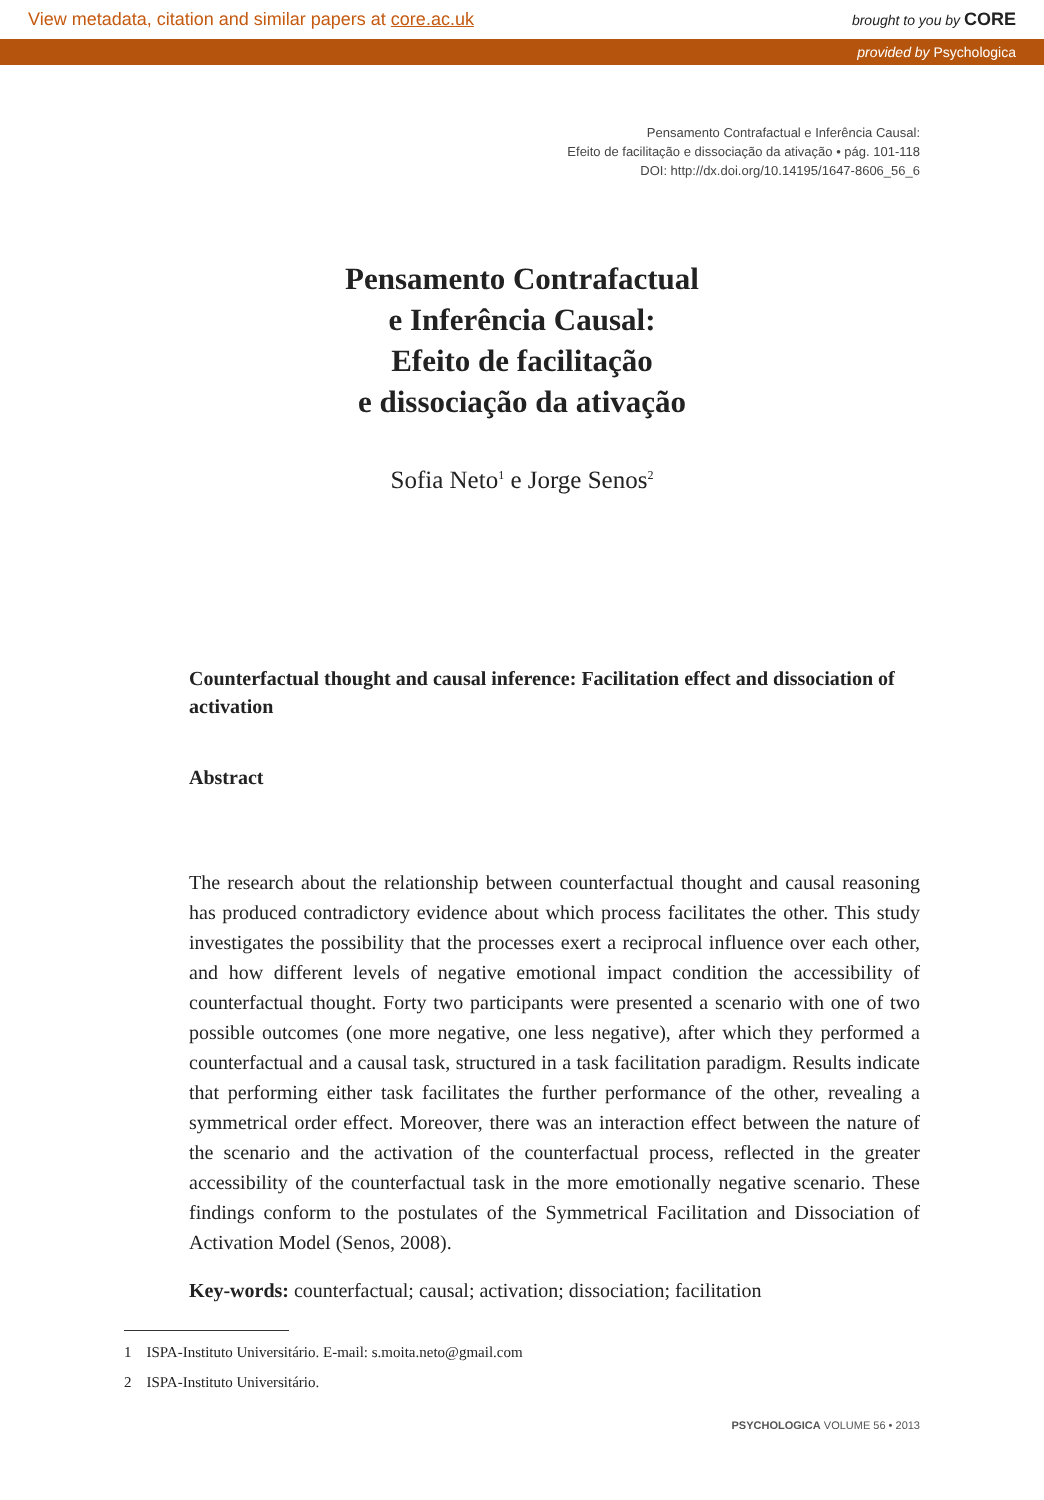View metadata, citation and similar papers at core.ac.uk brought to you by CORE
provided by Psychologica
Pensamento Contrafactual e Inferência Causal:
Efeito de facilitação e dissociação da ativação • pág. 101-118
DOI: http://dx.doi.org/10.14195/1647-8606_56_6
Pensamento Contrafactual
e Inferência Causal:
Efeito de facilitação
e dissociação da ativação
Sofia Neto<sup>1</sup> e Jorge Senos<sup>2</sup>
Counterfactual thought and causal inference: Facilitation effect and dissociation of activation
Abstract
The research about the relationship between counterfactual thought and causal reasoning has produced contradictory evidence about which process facilitates the other. This study investigates the possibility that the processes exert a reciprocal influence over each other, and how different levels of negative emotional impact condition the accessibility of counterfactual thought. Forty two participants were presented a scenario with one of two possible outcomes (one more negative, one less negative), after which they performed a counterfactual and a causal task, structured in a task facilitation paradigm. Results indicate that performing either task facilitates the further performance of the other, revealing a symmetrical order effect. Moreover, there was an interaction effect between the nature of the scenario and the activation of the counterfactual process, reflected in the greater accessibility of the counterfactual task in the more emotionally negative scenario. These findings conform to the postulates of the Symmetrical Facilitation and Dissociation of Activation Model (Senos, 2008).
Key-words: counterfactual; causal; activation; dissociation; facilitation
1 ISPA-Instituto Universitário. E-mail: s.moita.neto@gmail.com
2 ISPA-Instituto Universitário.
PSYCHOLOGICA VOLUME 56 • 2013